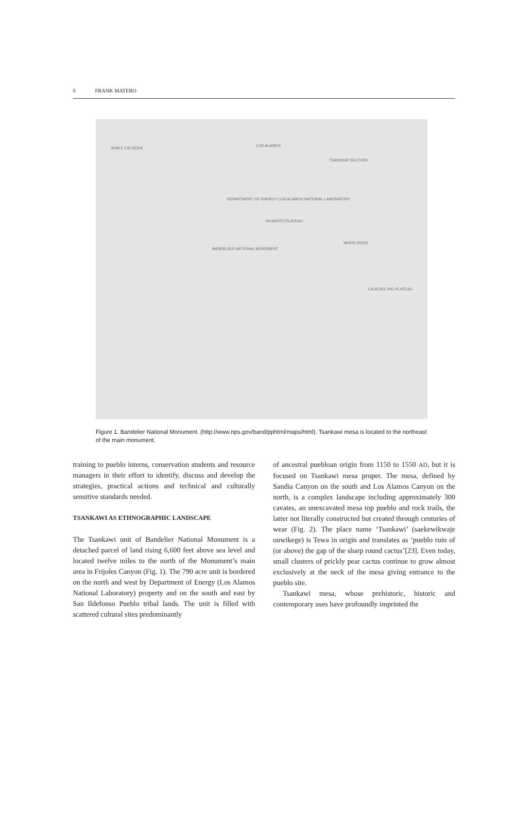6 FRANK MATERO
JEMEZ CALDERA
LOS ALAMOS
DEPARTMENT OF ENERGY LOS ALAMOS NATIONAL LABORATORY
PAJARITO PLATEAU
BANDELIER NATIONAL MONUMENT
WHITE ROCK
CAJA DEL RIO PLATEAU
TSANKAWI SECTION
Figure 1. Bandelier National Monument. (http://www.nps.gov/band/pphtml/maps/html). Tsankawi mesa is located to the northeast of the main monument.
training to pueblo interns, conservation students and resource managers in their effort to identify, discuss and develop the strategies, practical actions and technical and culturally sensitive standards needed.
TSANKAWI AS ETHNOGRAPHIC LANDSCAPE
The Tsankawi unit of Bandelier National Monument is a detached parcel of land rising 6,600 feet above sea level and located twelve miles to the north of the Monument’s main area in Frijoles Canyon (Fig. 1). The 790 acre unit is bordered on the north and west by Department of Energy (Los Alamos National Laboratory) property and on the south and east by San Ildefonso Pueblo tribal lands. The unit is filled with scattered cultural sites predominantly
of ancestral puebloan origin from 1150 to 1550 AD, but it is focused on Tsankawi mesa proper. The mesa, defined by Sandia Canyon on the south and Los Alamos Canyon on the north, is a complex landscape including approximately 300 cavates, an unexcavated mesa top pueblo and rock trails, the latter not literally constructed but created through centuries of wear (Fig. 2). The place name ‘Tsankawi’ (saekewikwaje onwikege) is Tewa in origin and translates as ‘pueblo ruin of (or above) the gap of the sharp round cactus’[23]. Even today, small clusters of prickly pear cactus continue to grow almost exclusively at the neck of the mesa giving entrance to the pueblo site.
Tsankawi mesa, whose prehistoric, historic and contemporary uses have profoundly imprinted the